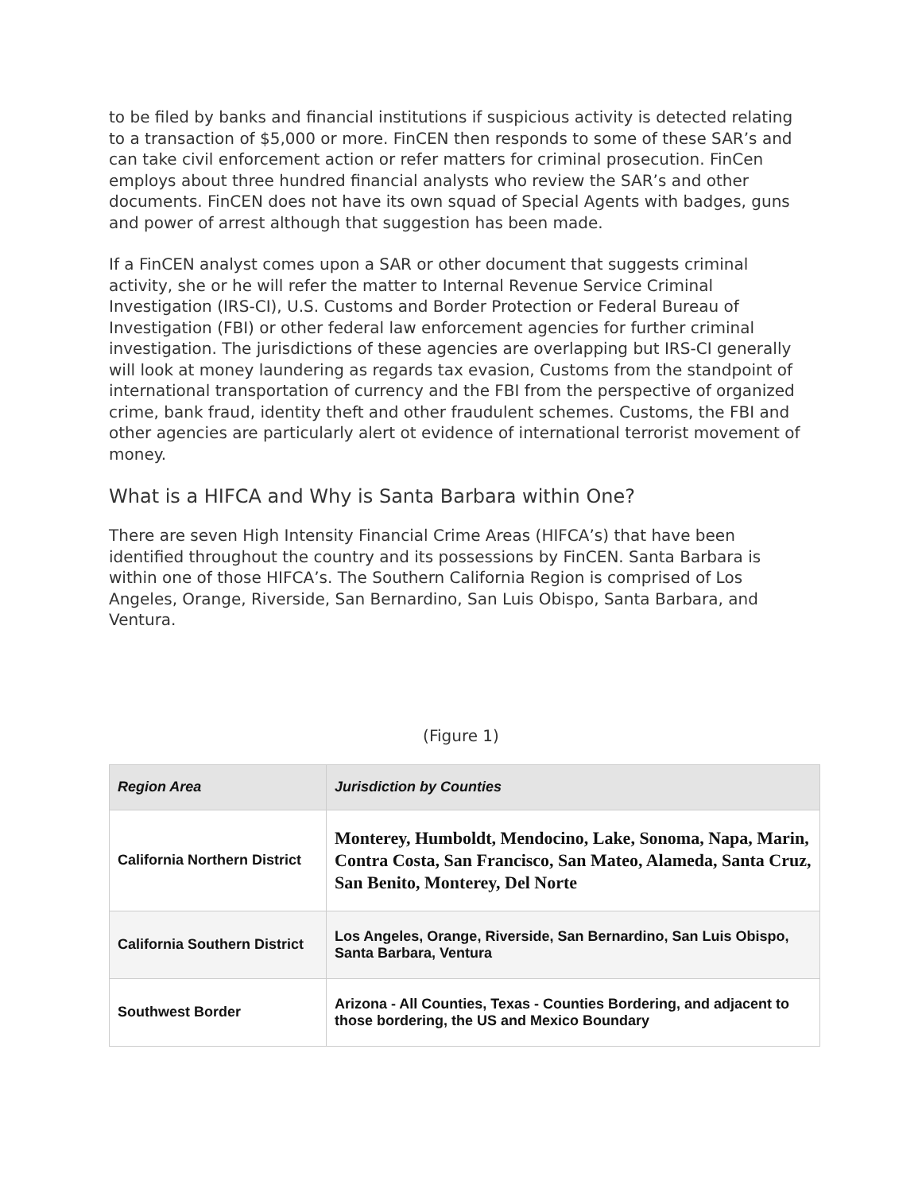to be filed by banks and financial institutions if suspicious activity is detected relating to a transaction of $5,000 or more. FinCEN then responds to some of these SAR’s and can take civil enforcement action or refer matters for criminal prosecution. FinCen employs about three hundred financial analysts who review the SAR’s and other documents. FinCEN does not have its own squad of Special Agents with badges, guns and power of arrest although that suggestion has been made.
If a FinCEN analyst comes upon a SAR or other document that suggests criminal activity, she or he will refer the matter to Internal Revenue Service Criminal Investigation (IRS-CI), U.S. Customs and Border Protection or Federal Bureau of Investigation (FBI) or other federal law enforcement agencies for further criminal investigation. The jurisdictions of these agencies are overlapping but IRS-CI generally will look at money laundering as regards tax evasion, Customs from the standpoint of international transportation of currency and the FBI from the perspective of organized crime, bank fraud, identity theft and other fraudulent schemes. Customs, the FBI and other agencies are particularly alert ot evidence of international terrorist movement of money.
What is a HIFCA and Why is Santa Barbara within One?
There are seven High Intensity Financial Crime Areas (HIFCA’s) that have been identified throughout the country and its possessions by FinCEN. Santa Barbara is within one of those HIFCA’s. The Southern California Region is comprised of Los Angeles, Orange, Riverside, San Bernardino, San Luis Obispo, Santa Barbara, and Ventura.
(Figure 1)
| Region Area | Jurisdiction by Counties |
| --- | --- |
| California Northern District | Monterey, Humboldt, Mendocino, Lake, Sonoma, Napa, Marin, Contra Costa, San Francisco, San Mateo, Alameda, Santa Cruz, San Benito, Monterey, Del Norte |
| California Southern District | Los Angeles, Orange, Riverside, San Bernardino, San Luis Obispo, Santa Barbara, Ventura |
| Southwest Border | Arizona - All Counties, Texas - Counties Bordering, and adjacent to those bordering, the US and Mexico Boundary |